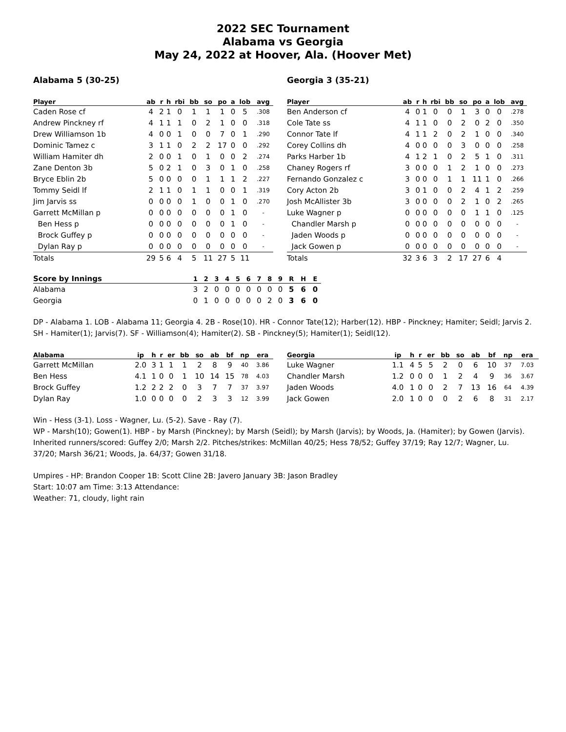2022 SEC Tournament
Alabama vs Georgia
May 24, 2022 at Hoover, Ala. (Hoover Met)
Alabama 5 (30-25)
| Player | ab | r | h | rbi | bb | so | po | a | lob | avg |
| --- | --- | --- | --- | --- | --- | --- | --- | --- | --- | --- |
| Caden Rose cf | 4 | 2 | 1 | 0 | 1 | 1 | 1 | 0 | 5 | .308 |
| Andrew Pinckney rf | 4 | 1 | 1 | 1 | 0 | 2 | 1 | 0 | 0 | .318 |
| Drew Williamson 1b | 4 | 0 | 0 | 1 | 0 | 0 | 7 | 0 | 1 | .290 |
| Dominic Tamez c | 3 | 1 | 1 | 0 | 2 | 2 | 17 | 0 | 0 | .292 |
| William Hamiter dh | 2 | 0 | 0 | 1 | 0 | 1 | 0 | 0 | 2 | .274 |
| Zane Denton 3b | 5 | 0 | 2 | 1 | 0 | 3 | 0 | 1 | 0 | .258 |
| Bryce Eblin 2b | 5 | 0 | 0 | 0 | 0 | 1 | 1 | 1 | 2 | .227 |
| Tommy Seidl lf | 2 | 1 | 1 | 0 | 1 | 1 | 0 | 0 | 1 | .319 |
| Jim Jarvis ss | 0 | 0 | 0 | 0 | 1 | 0 | 0 | 1 | 0 | .270 |
| Garrett McMillan p | 0 | 0 | 0 | 0 | 0 | 0 | 0 | 1 | 0 | - |
| Ben Hess p | 0 | 0 | 0 | 0 | 0 | 0 | 0 | 1 | 0 | - |
| Brock Guffey p | 0 | 0 | 0 | 0 | 0 | 0 | 0 | 0 | 0 | - |
| Dylan Ray p | 0 | 0 | 0 | 0 | 0 | 0 | 0 | 0 | 0 | - |
| Totals | 29 | 5 | 6 | 4 | 5 | 11 | 27 | 5 | 11 | |
Georgia 3 (35-21)
| Player | ab | r | h | rbi | bb | so | po | a | lob | avg |
| --- | --- | --- | --- | --- | --- | --- | --- | --- | --- | --- |
| Ben Anderson cf | 4 | 0 | 1 | 0 | 0 | 1 | 3 | 0 | 0 | .278 |
| Cole Tate ss | 4 | 1 | 1 | 0 | 0 | 2 | 0 | 2 | 0 | .350 |
| Connor Tate lf | 4 | 1 | 1 | 2 | 0 | 2 | 1 | 0 | 0 | .340 |
| Corey Collins dh | 4 | 0 | 0 | 0 | 0 | 3 | 0 | 0 | 0 | .258 |
| Parks Harber 1b | 4 | 1 | 2 | 1 | 0 | 2 | 5 | 1 | 0 | .311 |
| Chaney Rogers rf | 3 | 0 | 0 | 0 | 1 | 2 | 1 | 0 | 0 | .273 |
| Fernando Gonzalez c | 3 | 0 | 0 | 0 | 1 | 1 | 11 | 1 | 0 | .266 |
| Cory Acton 2b | 3 | 0 | 1 | 0 | 0 | 2 | 4 | 1 | 2 | .259 |
| Josh McAllister 3b | 3 | 0 | 0 | 0 | 0 | 2 | 1 | 0 | 2 | .265 |
| Luke Wagner p | 0 | 0 | 0 | 0 | 0 | 0 | 1 | 1 | 0 | .125 |
| Chandler Marsh p | 0 | 0 | 0 | 0 | 0 | 0 | 0 | 0 | 0 | - |
| Jaden Woods p | 0 | 0 | 0 | 0 | 0 | 0 | 0 | 0 | 0 | - |
| Jack Gowen p | 0 | 0 | 0 | 0 | 0 | 0 | 0 | 0 | 0 | - |
| Totals | 32 | 3 | 6 | 3 | 2 | 17 | 27 | 6 | 4 | |
| Score by Innings | 1 | 2 | 3 | 4 | 5 | 6 | 7 | 8 | 9 | R | H | E |
| --- | --- | --- | --- | --- | --- | --- | --- | --- | --- | --- | --- | --- |
| Alabama | 3 | 2 | 0 | 0 | 0 | 0 | 0 | 0 | 0 | 5 | 6 | 0 |
| Georgia | 0 | 1 | 0 | 0 | 0 | 0 | 0 | 2 | 0 | 3 | 6 | 0 |
DP - Alabama 1. LOB - Alabama 11; Georgia 4. 2B - Rose(10). HR - Connor Tate(12); Harber(12). HBP - Pinckney; Hamiter; Seidl; Jarvis 2. SH - Hamiter(1); Jarvis(7). SF - Williamson(4); Hamiter(2). SB - Pinckney(5); Hamiter(1); Seidl(12).
| Alabama | ip | h | r | er | bb | so | ab | bf | np | era |
| --- | --- | --- | --- | --- | --- | --- | --- | --- | --- | --- |
| Garrett McMillan | 2.0 | 3 | 1 | 1 | 1 | 2 | 8 | 9 | 40 | 3.86 |
| Ben Hess | 4.1 | 1 | 0 | 0 | 1 | 10 | 14 | 15 | 78 | 4.03 |
| Brock Guffey | 1.2 | 2 | 2 | 2 | 0 | 3 | 7 | 7 | 37 | 3.97 |
| Dylan Ray | 1.0 | 0 | 0 | 0 | 0 | 2 | 3 | 3 | 12 | 3.99 |
| Georgia | ip | h | r | er | bb | so | ab | bf | np | era |
| --- | --- | --- | --- | --- | --- | --- | --- | --- | --- | --- |
| Luke Wagner | 1.1 | 4 | 5 | 5 | 2 | 0 | 6 | 10 | 37 | 7.03 |
| Chandler Marsh | 1.2 | 0 | 0 | 0 | 1 | 2 | 4 | 9 | 36 | 3.67 |
| Jaden Woods | 4.0 | 1 | 0 | 0 | 2 | 7 | 13 | 16 | 64 | 4.39 |
| Jack Gowen | 2.0 | 1 | 0 | 0 | 0 | 2 | 6 | 8 | 31 | 2.17 |
Win - Hess (3-1). Loss - Wagner, Lu. (5-2). Save - Ray (7).
WP - Marsh(10); Gowen(1). HBP - by Marsh (Pinckney); by Marsh (Seidl); by Marsh (Jarvis); by Woods, Ja. (Hamiter); by Gowen (Jarvis). Inherited runners/scored: Guffey 2/0; Marsh 2/2. Pitches/strikes: McMillan 40/25; Hess 78/52; Guffey 37/19; Ray 12/7; Wagner, Lu. 37/20; Marsh 36/21; Woods, Ja. 64/37; Gowen 31/18.
Umpires - HP: Brandon Cooper 1B: Scott Cline 2B: Javero January 3B: Jason Bradley
Start: 10:07 am Time: 3:13 Attendance:
Weather: 71, cloudy, light rain